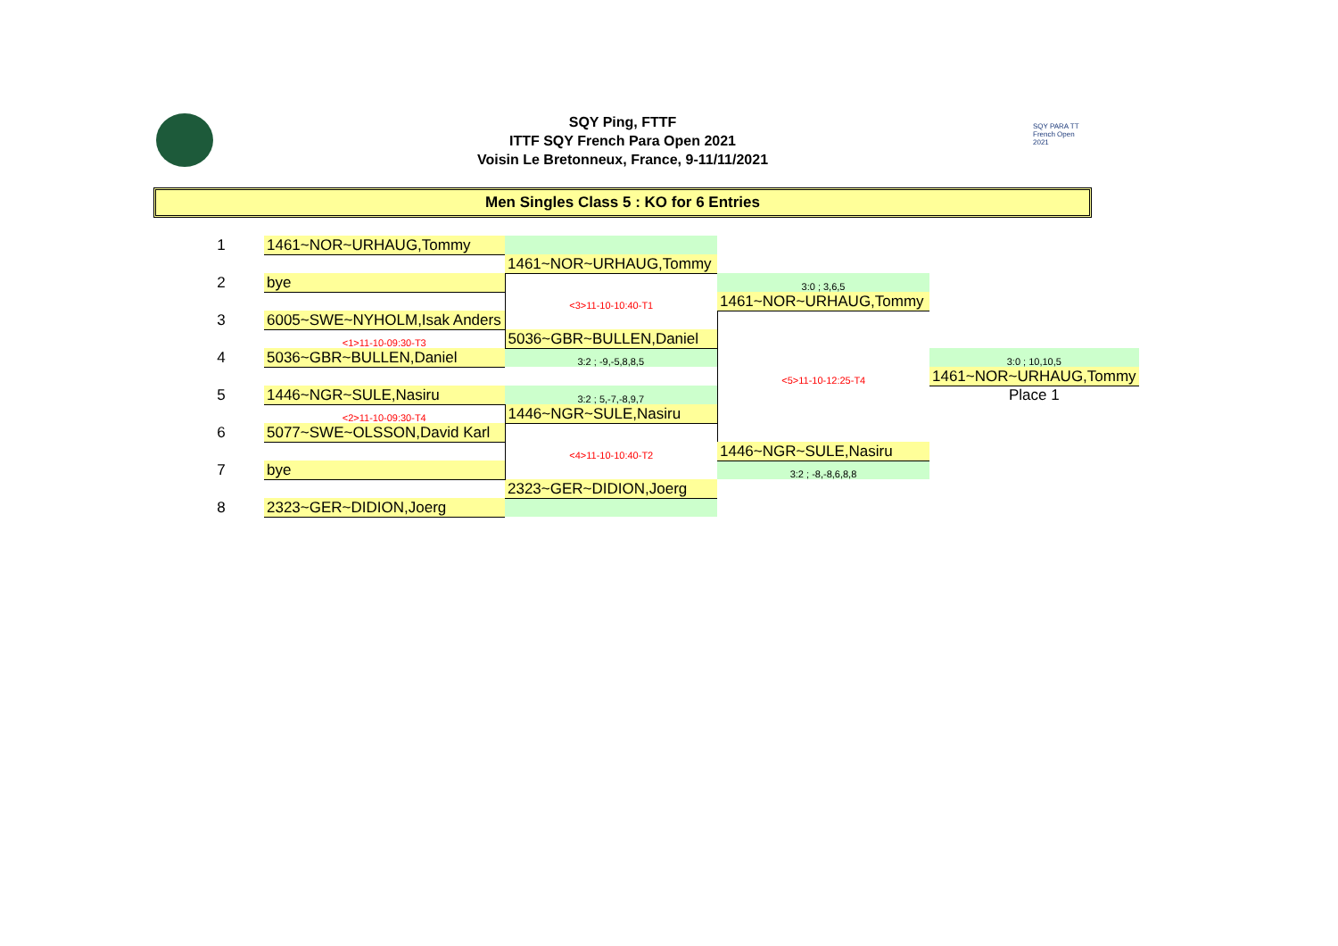SQY Ping, FTTF
ITTF SQY French Para Open 2021
Voisin Le Bretonneux, France, 9-11/11/2021
SQY PARA TT French Open 2021
Men Singles Class 5 : KO for 6 Entries
| 1 | 1461~NOR~URHAUG,Tommy | | | |
| | | 1461~NOR~URHAUG,Tommy | | |
| 2 | bye | | 3:0 ; 3,6,5 | |
| | | <3>11-10-10:40-T1 | 1461~NOR~URHAUG,Tommy | |
| 3 | 6005~SWE~NYHOLM,Isak Anders | | | |
| | <1>11-10-09:30-T3 | 5036~GBR~BULLEN,Daniel | | |
| 4 | 5036~GBR~BULLEN,Daniel | 3:2 ; -9,-5,8,8,5 | | 3:0 ; 10,10,5 |
| | | | <5>11-10-12:25-T4 | 1461~NOR~URHAUG,Tommy |
| 5 | 1446~NGR~SULE,Nasiru | 3:2 ; 5,-7,-8,9,7 | | Place 1 |
| | <2>11-10-09:30-T4 | 1446~NGR~SULE,Nasiru | | |
| 6 | 5077~SWE~OLSSON,David Karl | | | |
| | | <4>11-10-10:40-T2 | 1446~NGR~SULE,Nasiru | |
| 7 | bye | | 3:2 ; -8,-8,6,8,8 | |
| | | 2323~GER~DIDION,Joerg | | |
| 8 | 2323~GER~DIDION,Joerg | | | |